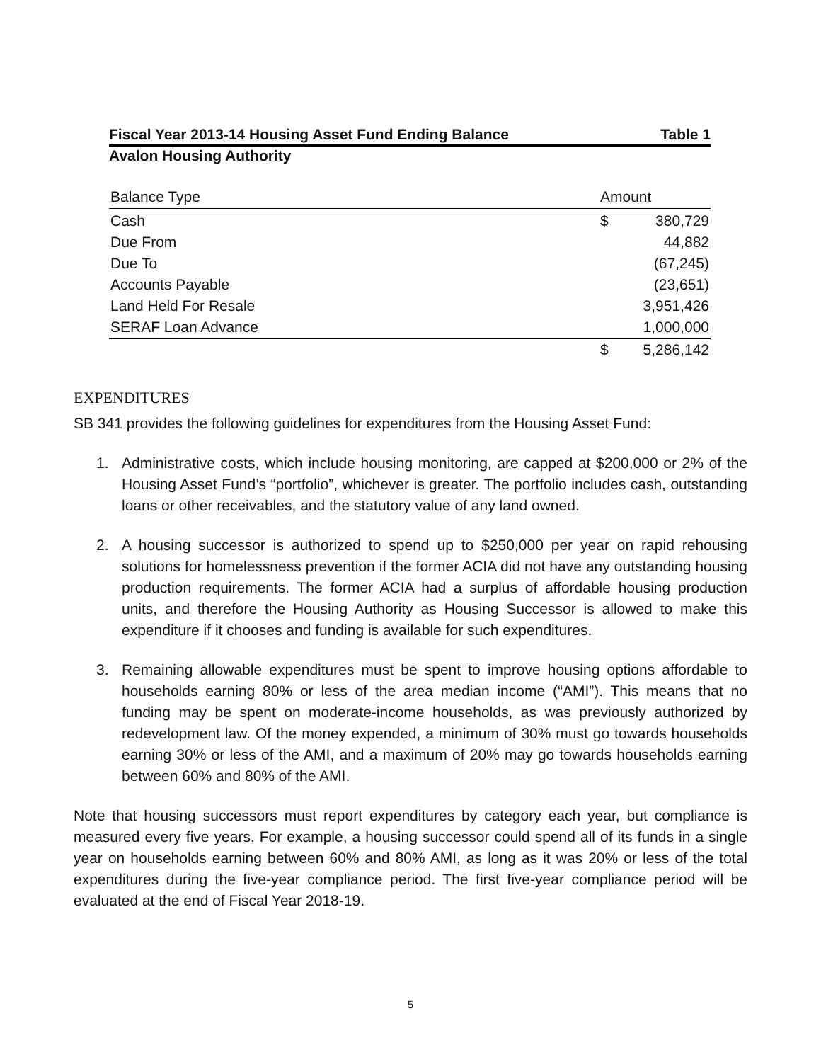Fiscal Year 2013-14 Housing Asset Fund Ending Balance Table 1
Avalon Housing Authority
| Balance Type | Amount | |
| --- | --- | --- |
| Cash | $ | 380,729 |
| Due From | | 44,882 |
| Due To | | (67,245) |
| Accounts Payable | | (23,651) |
| Land Held For Resale | | 3,951,426 |
| SERAF Loan Advance | | 1,000,000 |
| | $ | 5,286,142 |
EXPENDITURES
SB 341 provides the following guidelines for expenditures from the Housing Asset Fund:
1. Administrative costs, which include housing monitoring, are capped at $200,000 or 2% of the Housing Asset Fund’s “portfolio”, whichever is greater. The portfolio includes cash, outstanding loans or other receivables, and the statutory value of any land owned.
2. A housing successor is authorized to spend up to $250,000 per year on rapid rehousing solutions for homelessness prevention if the former ACIA did not have any outstanding housing production requirements. The former ACIA had a surplus of affordable housing production units, and therefore the Housing Authority as Housing Successor is allowed to make this expenditure if it chooses and funding is available for such expenditures.
3. Remaining allowable expenditures must be spent to improve housing options affordable to households earning 80% or less of the area median income (“AMI”). This means that no funding may be spent on moderate-income households, as was previously authorized by redevelopment law. Of the money expended, a minimum of 30% must go towards households earning 30% or less of the AMI, and a maximum of 20% may go towards households earning between 60% and 80% of the AMI.
Note that housing successors must report expenditures by category each year, but compliance is measured every five years. For example, a housing successor could spend all of its funds in a single year on households earning between 60% and 80% AMI, as long as it was 20% or less of the total expenditures during the five-year compliance period. The first five-year compliance period will be evaluated at the end of Fiscal Year 2018-19.
5